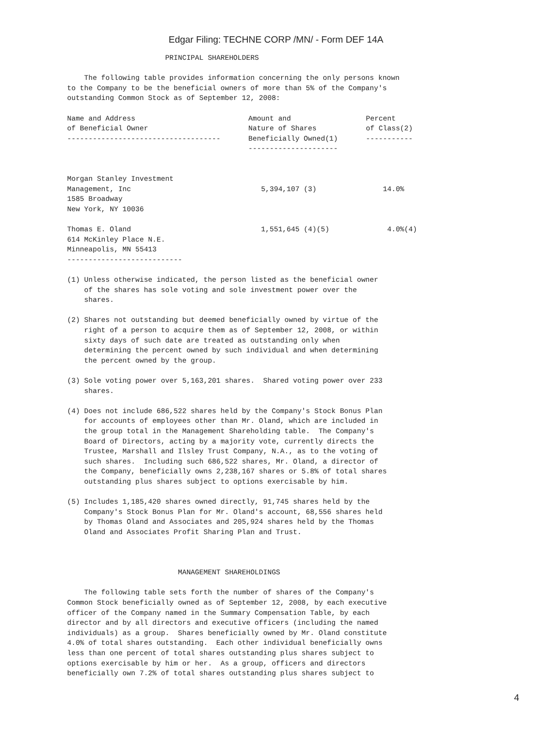Edgar Filing: TECHNE CORP /MN/ - Form DEF 14A
                       PRINCIPAL SHAREHOLDERS

    The following table provides information concerning the only persons known
to the Company to be the beneficial owners of more than 5% of the Company's
outstanding Common Stock as of September 12, 2008:
| Name and Address of Beneficial Owner ------------------------------------ | Amount and Nature of Shares Beneficially Owned(1) --------------------- | Percent of Class(2) ----------- |
| --- | --- | --- |
| Morgan Stanley Investment Management, Inc 1585 Broadway New York, NY 10036 | 5,394,107 (3) | 14.0% |
| Thomas E. Oland 614 McKinley Place N.E. Minneapolis, MN 55413 | 1,551,645 (4)(5) | 4.0%(4) |
---------------------------

(1) Unless otherwise indicated, the person listed as the beneficial owner
    of the shares has sole voting and sole investment power over the
    shares.

(2) Shares not outstanding but deemed beneficially owned by virtue of the
    right of a person to acquire them as of September 12, 2008, or within
    sixty days of such date are treated as outstanding only when
    determining the percent owned by such individual and when determining
    the percent owned by the group.

(3) Sole voting power over 5,163,201 shares.  Shared voting power over 233
    shares.

(4) Does not include 686,522 shares held by the Company's Stock Bonus Plan
    for accounts of employees other than Mr. Oland, which are included in
    the group total in the Management Shareholding table.  The Company's
    Board of Directors, acting by a majority vote, currently directs the
    Trustee, Marshall and Ilsley Trust Company, N.A., as to the voting of
    such shares.  Including such 686,522 shares, Mr. Oland, a director of
    the Company, beneficially owns 2,238,167 shares or 5.8% of total shares
    outstanding plus shares subject to options exercisable by him.

(5) Includes 1,185,420 shares owned directly, 91,745 shares held by the
    Company's Stock Bonus Plan for Mr. Oland's account, 68,556 shares held
    by Thomas Oland and Associates and 205,924 shares held by the Thomas
    Oland and Associates Profit Sharing Plan and Trust.



                          MANAGEMENT SHAREHOLDINGS

    The following table sets forth the number of shares of the Company's
Common Stock beneficially owned as of September 12, 2008, by each executive
officer of the Company named in the Summary Compensation Table, by each
director and by all directors and executive officers (including the named
individuals) as a group.  Shares beneficially owned by Mr. Oland constitute
4.0% of total shares outstanding.  Each other individual beneficially owns
less than one percent of total shares outstanding plus shares subject to
options exercisable by him or her.  As a group, officers and directors
beneficially own 7.2% of total shares outstanding plus shares subject to
4